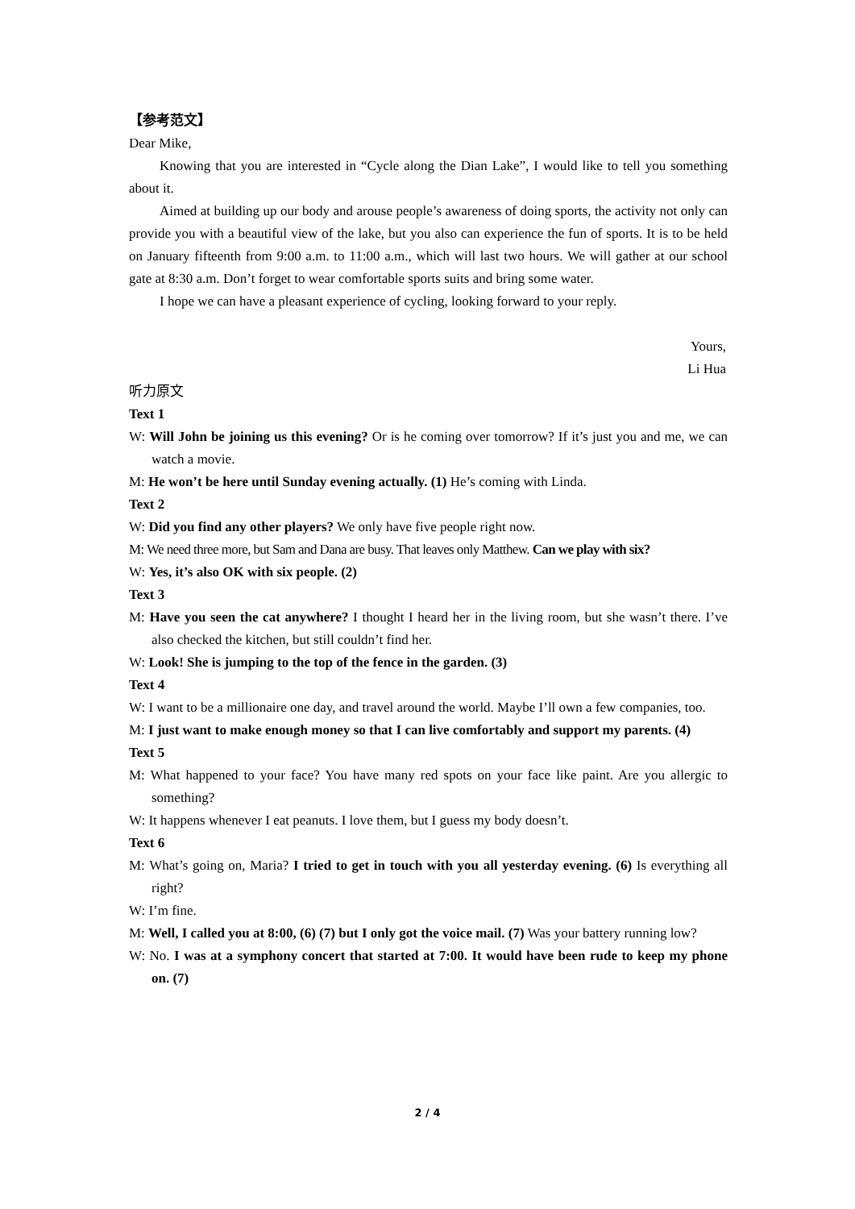【参考范文】
Dear Mike,
Knowing that you are interested in “Cycle along the Dian Lake”, I would like to tell you something about it.
Aimed at building up our body and arouse people’s awareness of doing sports, the activity not only can provide you with a beautiful view of the lake, but you also can experience the fun of sports. It is to be held on January fifteenth from 9:00 a.m. to 11:00 a.m., which will last two hours. We will gather at our school gate at 8:30 a.m. Don’t forget to wear comfortable sports suits and bring some water.
I hope we can have a pleasant experience of cycling, looking forward to your reply.
Yours,
Li Hua
听力原文
Text 1
W: Will John be joining us this evening? Or is he coming over tomorrow? If it’s just you and me, we can watch a movie.
M: He won’t be here until Sunday evening actually. (1) He’s coming with Linda.
Text 2
W: Did you find any other players? We only have five people right now.
M: We need three more, but Sam and Dana are busy. That leaves only Matthew. Can we play with six?
W: Yes, it’s also OK with six people. (2)
Text 3
M: Have you seen the cat anywhere? I thought I heard her in the living room, but she wasn’t there. I’ve also checked the kitchen, but still couldn’t find her.
W: Look! She is jumping to the top of the fence in the garden. (3)
Text 4
W: I want to be a millionaire one day, and travel around the world. Maybe I’ll own a few companies, too.
M: I just want to make enough money so that I can live comfortably and support my parents. (4)
Text 5
M: What happened to your face? You have many red spots on your face like paint. Are you allergic to something?
W: It happens whenever I eat peanuts. I love them, but I guess my body doesn’t.
Text 6
M: What’s going on, Maria? I tried to get in touch with you all yesterday evening. (6) Is everything all right?
W: I’m fine.
M: Well, I called you at 8:00, (6) (7) but I only got the voice mail. (7) Was your battery running low?
W: No. I was at a symphony concert that started at 7:00. It would have been rude to keep my phone on. (7)
2 / 4